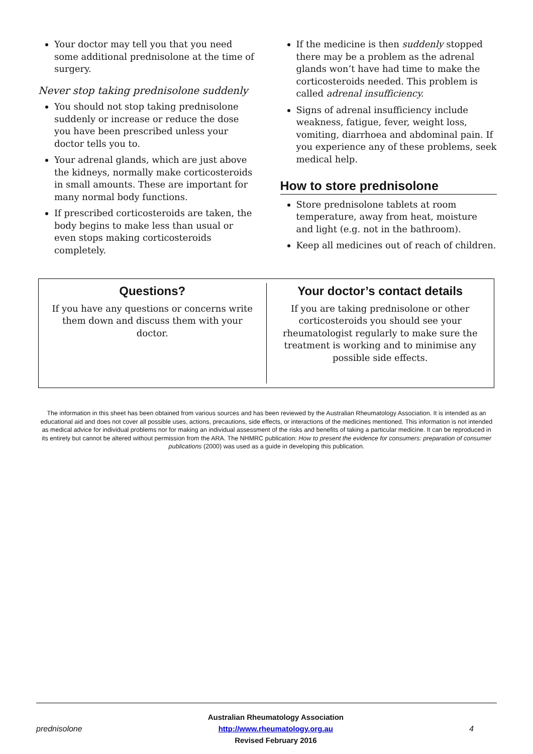Your doctor may tell you that you need some additional prednisolone at the time of surgery.
Never stop taking prednisolone suddenly
You should not stop taking prednisolone suddenly or increase or reduce the dose you have been prescribed unless your doctor tells you to.
Your adrenal glands, which are just above the kidneys, normally make corticosteroids in small amounts. These are important for many normal body functions.
If prescribed corticosteroids are taken, the body begins to make less than usual or even stops making corticosteroids completely.
If the medicine is then suddenly stopped there may be a problem as the adrenal glands won’t have had time to make the corticosteroids needed. This problem is called adrenal insufficiency.
Signs of adrenal insufficiency include weakness, fatigue, fever, weight loss, vomiting, diarrhoea and abdominal pain. If you experience any of these problems, seek medical help.
How to store prednisolone
Store prednisolone tablets at room temperature, away from heat, moisture and light (e.g. not in the bathroom).
Keep all medicines out of reach of children.
Questions?
If you have any questions or concerns write them down and discuss them with your doctor.
Your doctor’s contact details
If you are taking prednisolone or other corticosteroids you should see your rheumatologist regularly to make sure the treatment is working and to minimise any possible side effects.
The information in this sheet has been obtained from various sources and has been reviewed by the Australian Rheumatology Association. It is intended as an educational aid and does not cover all possible uses, actions, precautions, side effects, or interactions of the medicines mentioned. This information is not intended as medical advice for individual problems nor for making an individual assessment of the risks and benefits of taking a particular medicine. It can be reproduced in its entirety but cannot be altered without permission from the ARA. The NHMRC publication: How to present the evidence for consumers: preparation of consumer publications (2000) was used as a guide in developing this publication.
prednisolone
Australian Rheumatology Association
http://www.rheumatology.org.au
Revised February 2016
4